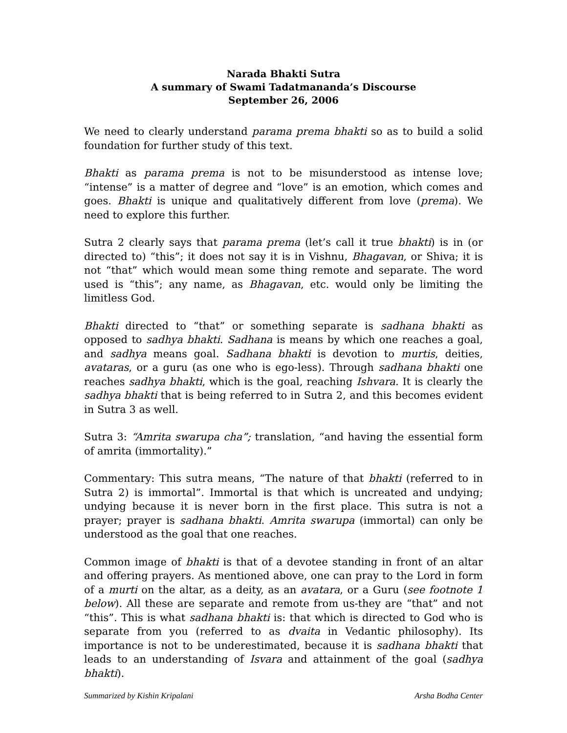Narada Bhakti Sutra
A summary of Swami Tadatmananda’s Discourse
September 26, 2006
We need to clearly understand parama prema bhakti so as to build a solid foundation for further study of this text.
Bhakti as parama prema is not to be misunderstood as intense love; “intense” is a matter of degree and “love” is an emotion, which comes and goes. Bhakti is unique and qualitatively different from love (prema). We need to explore this further.
Sutra 2 clearly says that parama prema (let’s call it true bhakti) is in (or directed to) “this”; it does not say it is in Vishnu, Bhagavan, or Shiva; it is not “that” which would mean some thing remote and separate. The word used is “this”; any name, as Bhagavan, etc. would only be limiting the limitless God.
Bhakti directed to “that” or something separate is sadhana bhakti as opposed to sadhya bhakti. Sadhana is means by which one reaches a goal, and sadhya means goal. Sadhana bhakti is devotion to murtis, deities, avataras, or a guru (as one who is ego-less). Through sadhana bhakti one reaches sadhya bhakti, which is the goal, reaching Ishvara. It is clearly the sadhya bhakti that is being referred to in Sutra 2, and this becomes evident in Sutra 3 as well.
Sutra 3: “Amrita swarupa cha”; translation, “and having the essential form of amrita (immortality).”
Commentary: This sutra means, “The nature of that bhakti (referred to in Sutra 2) is immortal”. Immortal is that which is uncreated and undying; undying because it is never born in the first place. This sutra is not a prayer; prayer is sadhana bhakti. Amrita swarupa (immortal) can only be understood as the goal that one reaches.
Common image of bhakti is that of a devotee standing in front of an altar and offering prayers. As mentioned above, one can pray to the Lord in form of a murti on the altar, as a deity, as an avatara, or a Guru (see footnote 1 below). All these are separate and remote from us-they are “that” and not “this”. This is what sadhana bhakti is: that which is directed to God who is separate from you (referred to as dvaita in Vedantic philosophy). Its importance is not to be underestimated, because it is sadhana bhakti that leads to an understanding of Isvara and attainment of the goal (sadhya bhakti).
Summarized by Kishin Kripalani Arsha Bodha Center